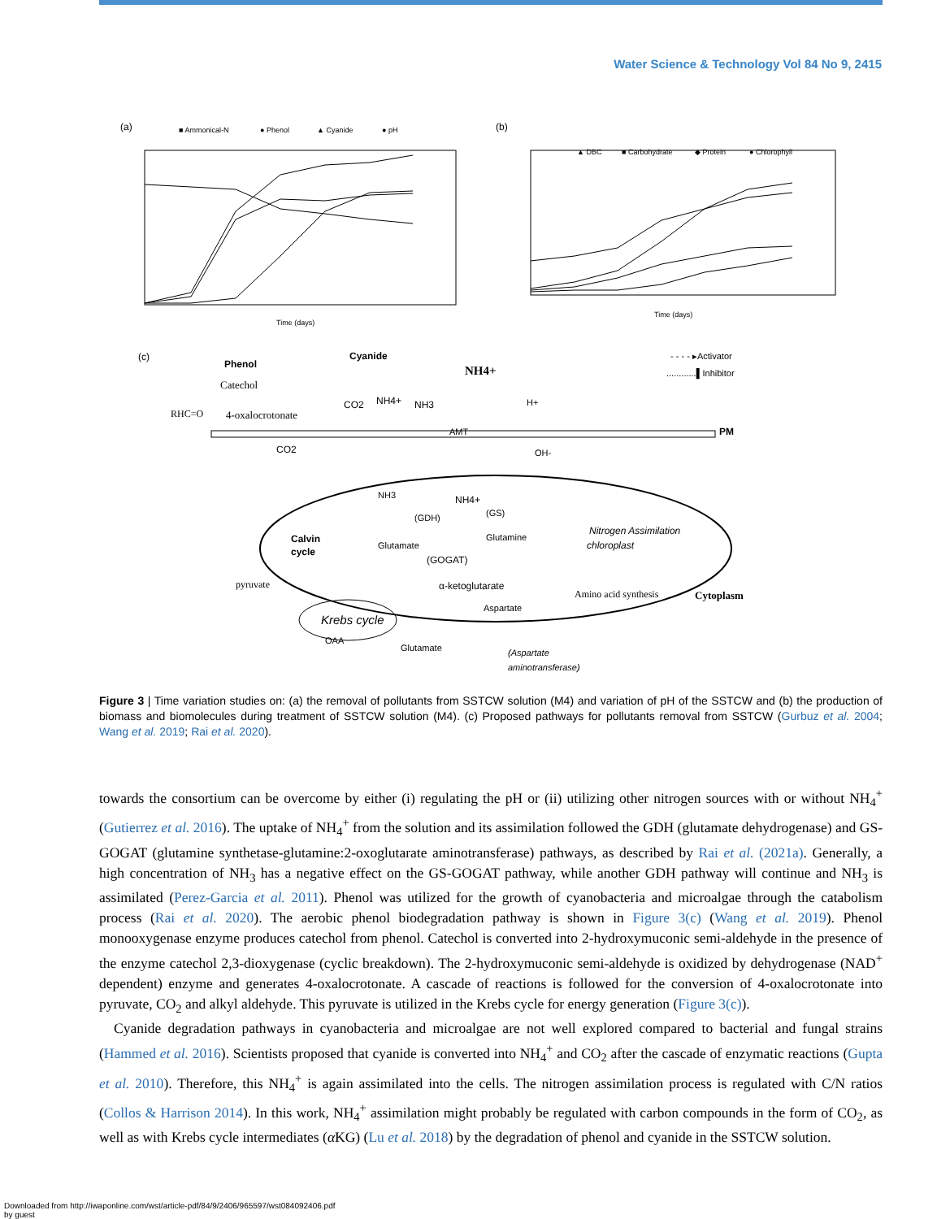Water Science & Technology Vol 84 No 9, 2415
(a)
■ Ammonical-N
● Phenol
▲ Cyanide
● pH
Time (days)
(b)
▲ DBC
■ Carbohydrate
◆ Protein
● Chlorophyll
Time (days)
(c)
Phenol
Catechol
Cyanide
NH4+
RHC=O
4-oxalocrotonate
CO2
NH4+
NH3
- - - - ▸Activator
............▌Inhibitor
PM
AMT
H+
OH-
CO2
NH3
NH4+
(GDH)
(GS)
Calvin
cycle
Glutamate
Glutamine
(GOGAT)
Nitrogen Assimilation
chloroplast
pyruvate
α-ketoglutarate
Aspartate
Amino acid synthesis
Cytoplasm
Krebs cycle
OAA
Glutamate
(Aspartate
aminotransferase)
Figure 3 | Time variation studies on: (a) the removal of pollutants from SSTCW solution (M4) and variation of pH of the SSTCW and (b) the production of biomass and biomolecules during treatment of SSTCW solution (M4). (c) Proposed pathways for pollutants removal from SSTCW (Gurbuz et al. 2004; Wang et al. 2019; Rai et al. 2020).
towards the consortium can be overcome by either (i) regulating the pH or (ii) utilizing other nitrogen sources with or without NH<sub>4</sub><sup>+</sup> (Gutierrez et al. 2016). The uptake of NH<sub>4</sub><sup>+</sup> from the solution and its assimilation followed the GDH (glutamate dehydrogenase) and GS-GOGAT (glutamine synthetase-glutamine:2-oxoglutarate aminotransferase) pathways, as described by Rai et al. (2021a). Generally, a high concentration of NH<sub>3</sub> has a negative effect on the GS-GOGAT pathway, while another GDH pathway will continue and NH<sub>3</sub> is assimilated (Perez-Garcia et al. 2011). Phenol was utilized for the growth of cyanobacteria and microalgae through the catabolism process (Rai et al. 2020). The aerobic phenol biodegradation pathway is shown in Figure 3(c) (Wang et al. 2019). Phenol monooxygenase enzyme produces catechol from phenol. Catechol is converted into 2-hydroxymuconic semi-aldehyde in the presence of the enzyme catechol 2,3-dioxygenase (cyclic breakdown). The 2-hydroxymuconic semi-aldehyde is oxidized by dehydrogenase (NAD<sup>+</sup> dependent) enzyme and generates 4-oxalocrotonate. A cascade of reactions is followed for the conversion of 4-oxalocrotonate into pyruvate, CO<sub>2</sub> and alkyl aldehyde. This pyruvate is utilized in the Krebs cycle for energy generation (Figure 3(c)).
Cyanide degradation pathways in cyanobacteria and microalgae are not well explored compared to bacterial and fungal strains (Hammed et al. 2016). Scientists proposed that cyanide is converted into NH<sub>4</sub><sup>+</sup> and CO<sub>2</sub> after the cascade of enzymatic reactions (Gupta et al. 2010). Therefore, this NH<sub>4</sub><sup>+</sup> is again assimilated into the cells. The nitrogen assimilation process is regulated with C/N ratios (Collos & Harrison 2014). In this work, NH<sub>4</sub><sup>+</sup> assimilation might probably be regulated with carbon compounds in the form of CO<sub>2</sub>, as well as with Krebs cycle intermediates (α KG) (Lu et al. 2018) by the degradation of phenol and cyanide in the SSTCW solution.
Downloaded from http://iwaponline.com/wst/article-pdf/84/9/2406/965597/wst084092406.pdf
by guest